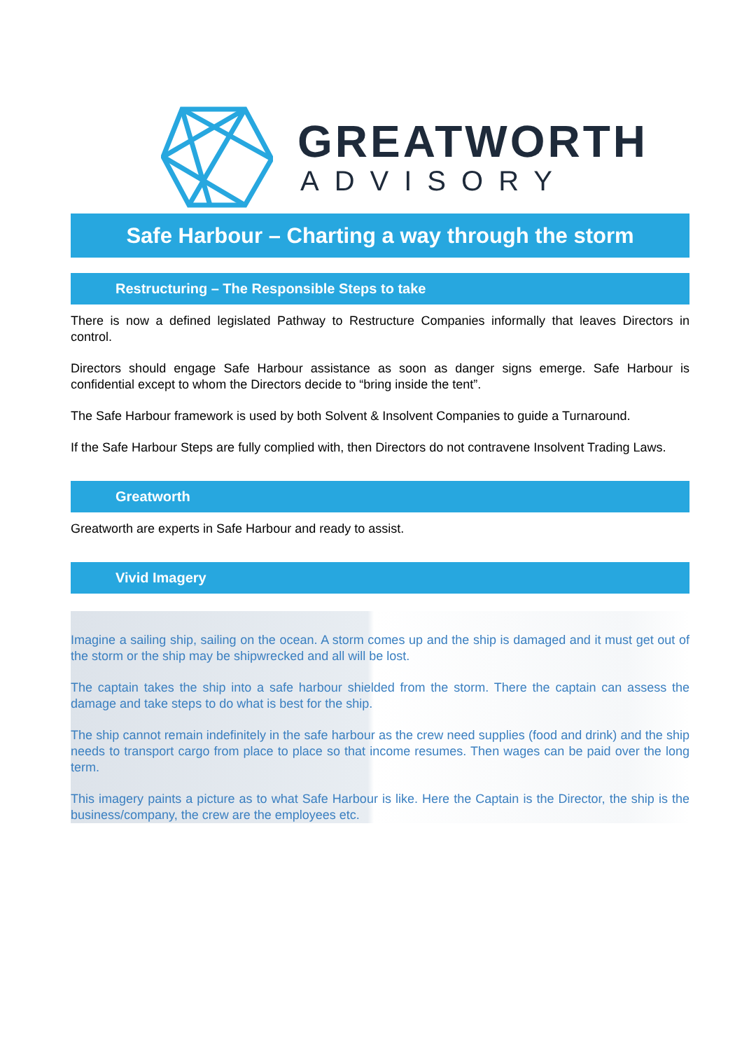GREATWORTH
ADVISORY
Safe Harbour – Charting a way through the storm
Restructuring – The Responsible Steps to take
There is now a defined legislated Pathway to Restructure Companies informally that leaves Directors in control.
Directors should engage Safe Harbour assistance as soon as danger signs emerge. Safe Harbour is confidential except to whom the Directors decide to “bring inside the tent”.
The Safe Harbour framework is used by both Solvent & Insolvent Companies to guide a Turnaround.
If the Safe Harbour Steps are fully complied with, then Directors do not contravene Insolvent Trading Laws.
Greatworth
Greatworth are experts in Safe Harbour and ready to assist.
Vivid Imagery
Imagine a sailing ship, sailing on the ocean. A storm comes up and the ship is damaged and it must get out of the storm or the ship may be shipwrecked and all will be lost.
The captain takes the ship into a safe harbour shielded from the storm. There the captain can assess the damage and take steps to do what is best for the ship.
The ship cannot remain indefinitely in the safe harbour as the crew need supplies (food and drink) and the ship needs to transport cargo from place to place so that income resumes. Then wages can be paid over the long term.
This imagery paints a picture as to what Safe Harbour is like. Here the Captain is the Director, the ship is the business/company, the crew are the employees etc.